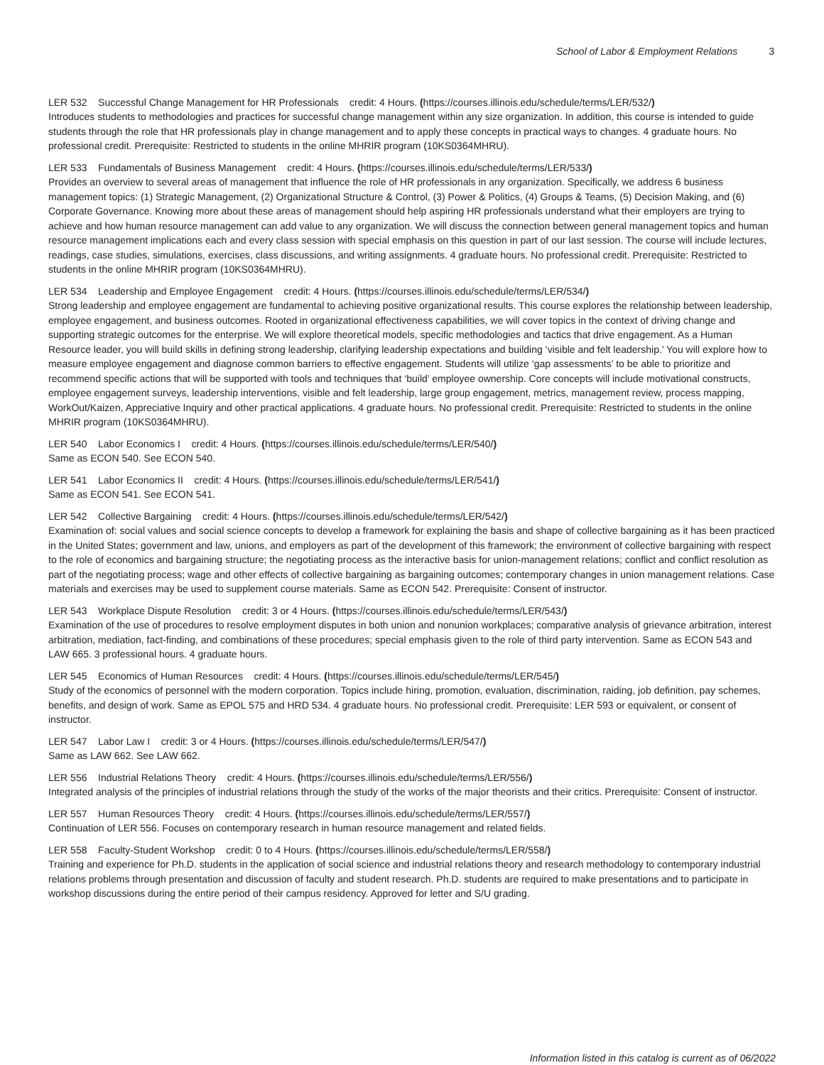School of Labor & Employment Relations 3
LER 532 Successful Change Management for HR Professionals credit: 4 Hours. (https://courses.illinois.edu/schedule/terms/LER/532/)
Introduces students to methodologies and practices for successful change management within any size organization. In addition, this course is intended to guide students through the role that HR professionals play in change management and to apply these concepts in practical ways to changes. 4 graduate hours. No professional credit. Prerequisite: Restricted to students in the online MHRIR program (10KS0364MHRU).
LER 533 Fundamentals of Business Management credit: 4 Hours. (https://courses.illinois.edu/schedule/terms/LER/533/)
Provides an overview to several areas of management that influence the role of HR professionals in any organization. Specifically, we address 6 business management topics: (1) Strategic Management, (2) Organizational Structure & Control, (3) Power & Politics, (4) Groups & Teams, (5) Decision Making, and (6) Corporate Governance. Knowing more about these areas of management should help aspiring HR professionals understand what their employers are trying to achieve and how human resource management can add value to any organization. We will discuss the connection between general management topics and human resource management implications each and every class session with special emphasis on this question in part of our last session. The course will include lectures, readings, case studies, simulations, exercises, class discussions, and writing assignments. 4 graduate hours. No professional credit. Prerequisite: Restricted to students in the online MHRIR program (10KS0364MHRU).
LER 534 Leadership and Employee Engagement credit: 4 Hours. (https://courses.illinois.edu/schedule/terms/LER/534/)
Strong leadership and employee engagement are fundamental to achieving positive organizational results. This course explores the relationship between leadership, employee engagement, and business outcomes. Rooted in organizational effectiveness capabilities, we will cover topics in the context of driving change and supporting strategic outcomes for the enterprise. We will explore theoretical models, specific methodologies and tactics that drive engagement. As a Human Resource leader, you will build skills in defining strong leadership, clarifying leadership expectations and building ‘visible and felt leadership.’ You will explore how to measure employee engagement and diagnose common barriers to effective engagement. Students will utilize ‘gap assessments’ to be able to prioritize and recommend specific actions that will be supported with tools and techniques that ‘build’ employee ownership. Core concepts will include motivational constructs, employee engagement surveys, leadership interventions, visible and felt leadership, large group engagement, metrics, management review, process mapping, WorkOut/Kaizen, Appreciative Inquiry and other practical applications. 4 graduate hours. No professional credit. Prerequisite: Restricted to students in the online MHRIR program (10KS0364MHRU).
LER 540 Labor Economics I credit: 4 Hours. (https://courses.illinois.edu/schedule/terms/LER/540/)
Same as ECON 540. See ECON 540.
LER 541 Labor Economics II credit: 4 Hours. (https://courses.illinois.edu/schedule/terms/LER/541/)
Same as ECON 541. See ECON 541.
LER 542 Collective Bargaining credit: 4 Hours. (https://courses.illinois.edu/schedule/terms/LER/542/)
Examination of: social values and social science concepts to develop a framework for explaining the basis and shape of collective bargaining as it has been practiced in the United States; government and law, unions, and employers as part of the development of this framework; the environment of collective bargaining with respect to the role of economics and bargaining structure; the negotiating process as the interactive basis for union-management relations; conflict and conflict resolution as part of the negotiating process; wage and other effects of collective bargaining as bargaining outcomes; contemporary changes in union management relations. Case materials and exercises may be used to supplement course materials. Same as ECON 542. Prerequisite: Consent of instructor.
LER 543 Workplace Dispute Resolution credit: 3 or 4 Hours. (https://courses.illinois.edu/schedule/terms/LER/543/)
Examination of the use of procedures to resolve employment disputes in both union and nonunion workplaces; comparative analysis of grievance arbitration, interest arbitration, mediation, fact-finding, and combinations of these procedures; special emphasis given to the role of third party intervention. Same as ECON 543 and LAW 665. 3 professional hours. 4 graduate hours.
LER 545 Economics of Human Resources credit: 4 Hours. (https://courses.illinois.edu/schedule/terms/LER/545/)
Study of the economics of personnel with the modern corporation. Topics include hiring, promotion, evaluation, discrimination, raiding, job definition, pay schemes, benefits, and design of work. Same as EPOL 575 and HRD 534. 4 graduate hours. No professional credit. Prerequisite: LER 593 or equivalent, or consent of instructor.
LER 547 Labor Law I credit: 3 or 4 Hours. (https://courses.illinois.edu/schedule/terms/LER/547/)
Same as LAW 662. See LAW 662.
LER 556 Industrial Relations Theory credit: 4 Hours. (https://courses.illinois.edu/schedule/terms/LER/556/)
Integrated analysis of the principles of industrial relations through the study of the works of the major theorists and their critics. Prerequisite: Consent of instructor.
LER 557 Human Resources Theory credit: 4 Hours. (https://courses.illinois.edu/schedule/terms/LER/557/)
Continuation of LER 556. Focuses on contemporary research in human resource management and related fields.
LER 558 Faculty-Student Workshop credit: 0 to 4 Hours. (https://courses.illinois.edu/schedule/terms/LER/558/)
Training and experience for Ph.D. students in the application of social science and industrial relations theory and research methodology to contemporary industrial relations problems through presentation and discussion of faculty and student research. Ph.D. students are required to make presentations and to participate in workshop discussions during the entire period of their campus residency. Approved for letter and S/U grading.
Information listed in this catalog is current as of 06/2022